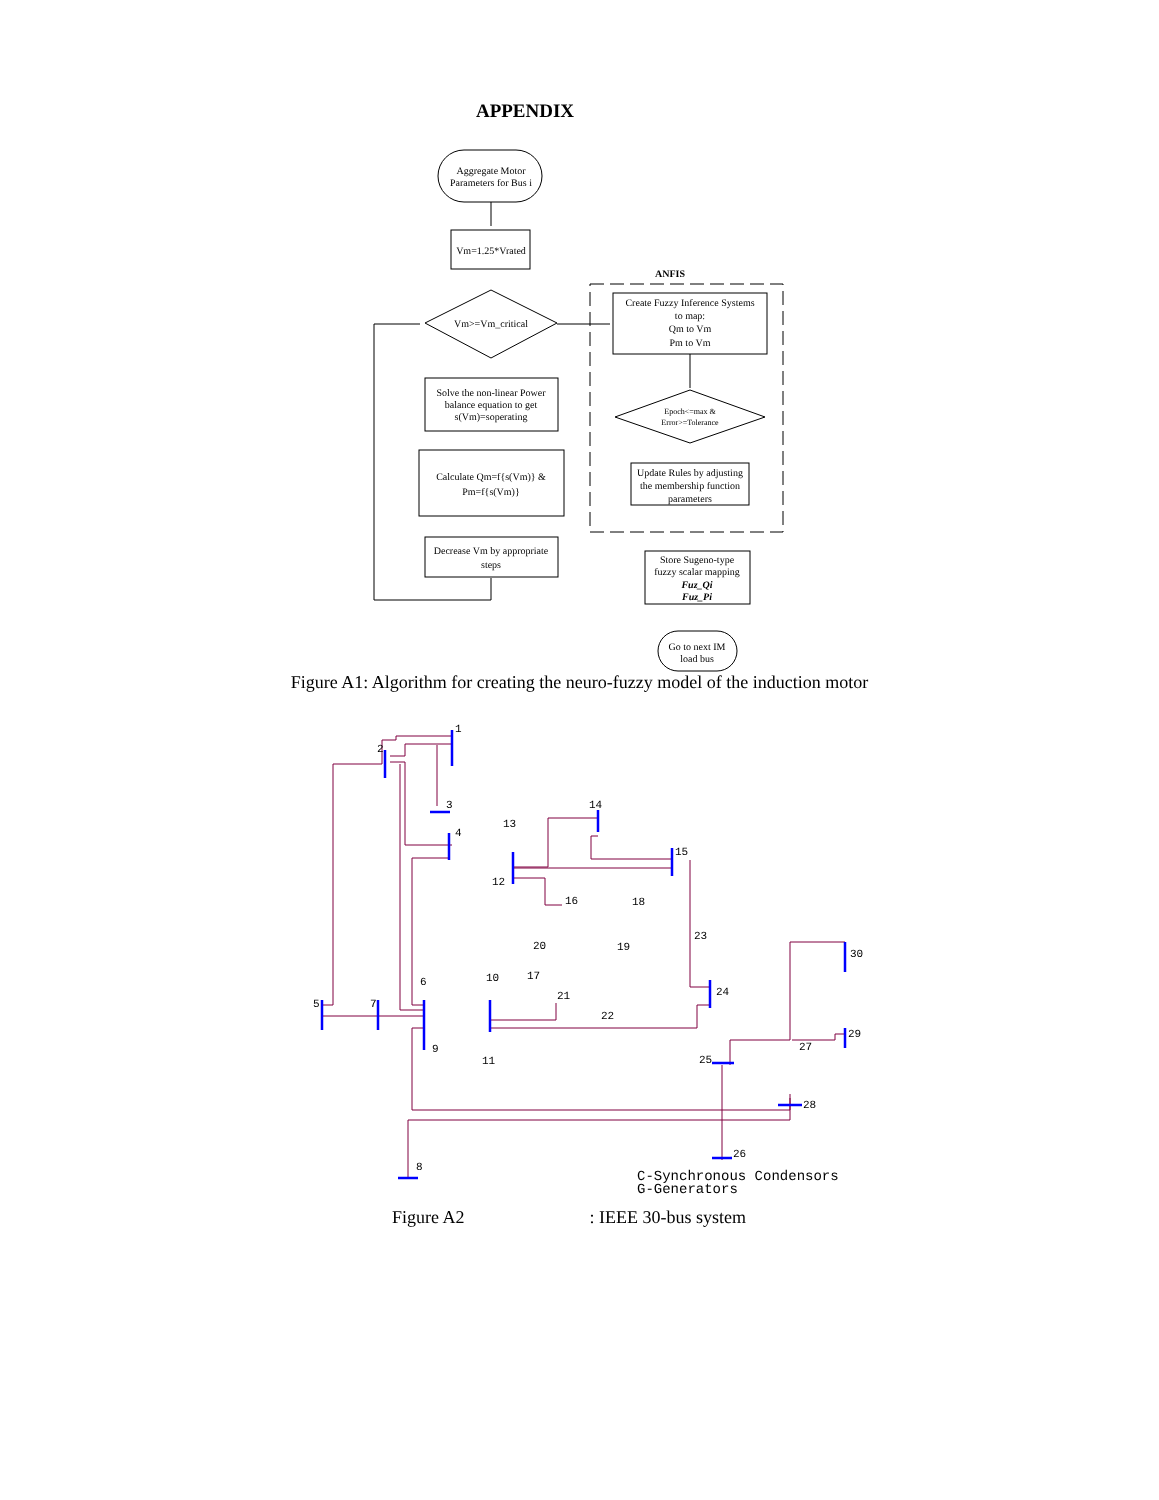APPENDIX
Aggregate Motor
Parameters for Bus i
Vm=1.25*Vrated
Vm>=Vm_critical
Solve the non-linear Power
balance equation to get
s(Vm)=soperating
Calculate Qm=f{s(Vm)} &
Pm=f{s(Vm)}
Decrease Vm by appropriate
steps
ANFIS
Create Fuzzy Inference Systems
to map:
Qm to Vm
Pm to Vm
Epoch<=max &
Error>=Tolerance
Update Rules by adjusting
the membership function
parameters
Store Sugeno-type
fuzzy scalar mapping
Fuz_Qi
Fuz_Pi
Go to next IM
load bus
1
2
3
4
5
6
7
8
9
10
11
12
13
14
15
16
17
18
19
20
21
22
23
24
25
26
27
28
29
30
C-Synchronous Condensors
G-Generators
Figure A1: Algorithm for creating the neuro-fuzzy model of the induction motor
Figure A2: IEEE 30-bus system